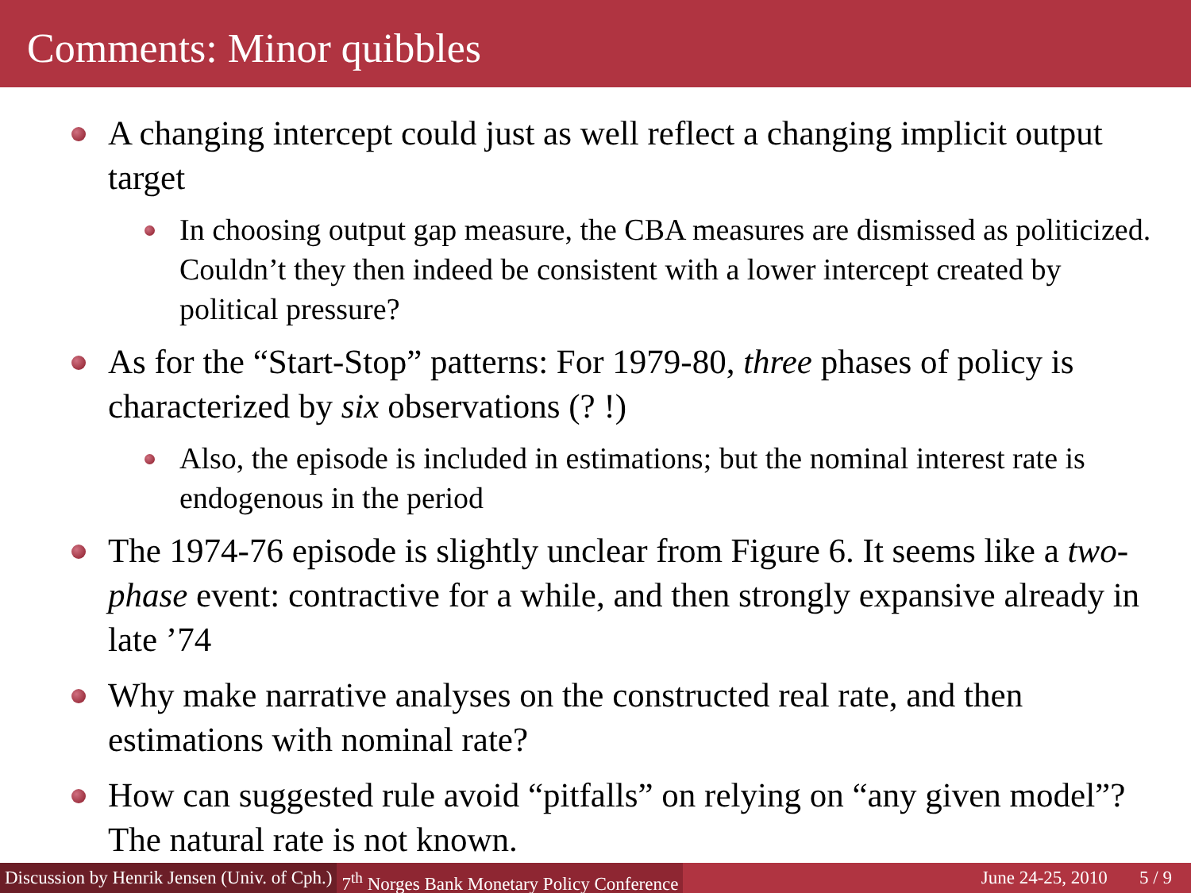Comments: Minor quibbles
A changing intercept could just as well reflect a changing implicit output target
In choosing output gap measure, the CBA measures are dismissed as politicized. Couldn’t they then indeed be consistent with a lower intercept created by political pressure?
As for the “Start-Stop” patterns: For 1979-80, three phases of policy is characterized by six observations (? !)
Also, the episode is included in estimations; but the nominal interest rate is endogenous in the period
The 1974-76 episode is slightly unclear from Figure 6. It seems like a two-phase event: contractive for a while, and then strongly expansive already in late ’74
Why make narrative analyses on the constructed real rate, and then estimations with nominal rate?
How can suggested rule avoid “pitfalls” on relying on “any given model”? The natural rate is not known.
Discussion by Henrik Jensen (Univ. of Cph.) 7<sup>th</sup> Norges Bank Monetary Policy Conference June 24-25, 2010 5 / 9